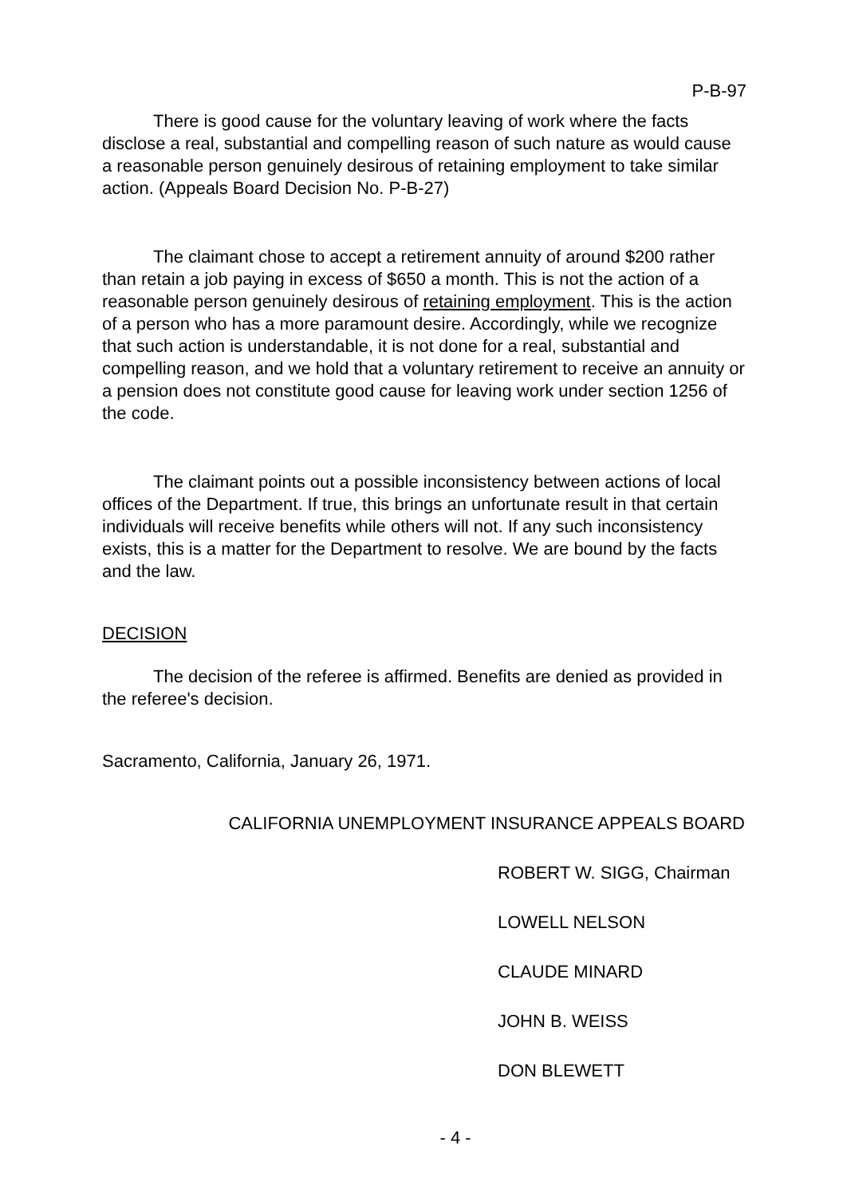P-B-97
There is good cause for the voluntary leaving of work where the facts disclose a real, substantial and compelling reason of such nature as would cause a reasonable person genuinely desirous of retaining employment to take similar action. (Appeals Board Decision No. P-B-27)
The claimant chose to accept a retirement annuity of around $200 rather than retain a job paying in excess of $650 a month. This is not the action of a reasonable person genuinely desirous of retaining employment. This is the action of a person who has a more paramount desire. Accordingly, while we recognize that such action is understandable, it is not done for a real, substantial and compelling reason, and we hold that a voluntary retirement to receive an annuity or a pension does not constitute good cause for leaving work under section 1256 of the code.
The claimant points out a possible inconsistency between actions of local offices of the Department. If true, this brings an unfortunate result in that certain individuals will receive benefits while others will not. If any such inconsistency exists, this is a matter for the Department to resolve. We are bound by the facts and the law.
DECISION
The decision of the referee is affirmed. Benefits are denied as provided in the referee's decision.
Sacramento, California, January 26, 1971.
CALIFORNIA UNEMPLOYMENT INSURANCE APPEALS BOARD
ROBERT W. SIGG, Chairman
LOWELL NELSON
CLAUDE MINARD
JOHN B. WEISS
DON BLEWETT
- 4 -